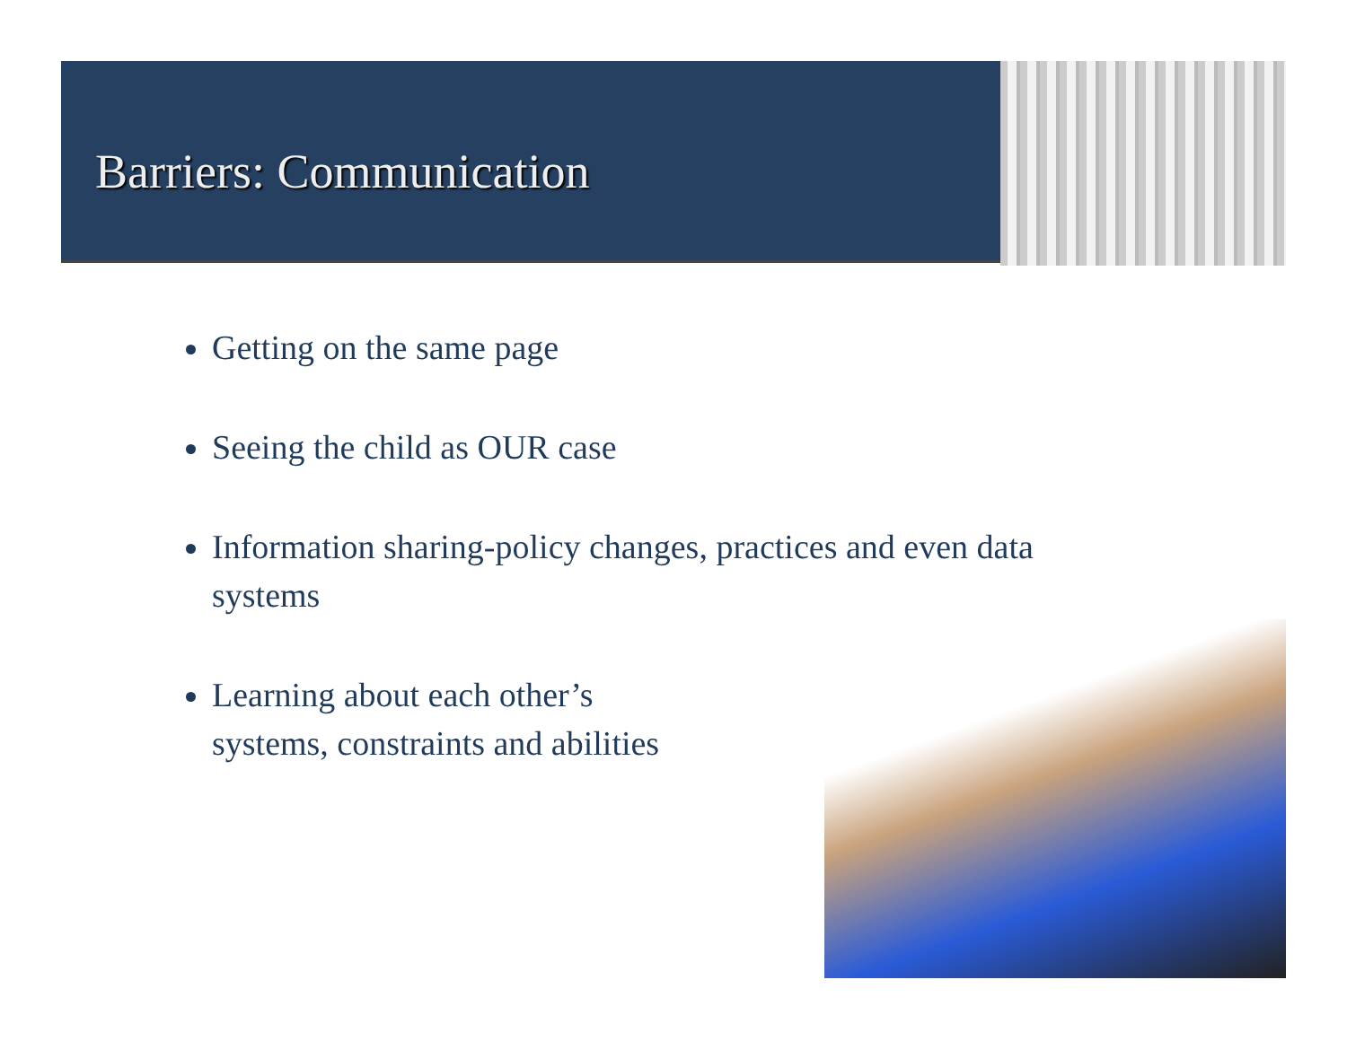Barriers: Communication
Getting on the same page
Seeing the child as OUR case
Information sharing-policy changes, practices and even data systems
Learning about each other’s
systems, constraints and abilities